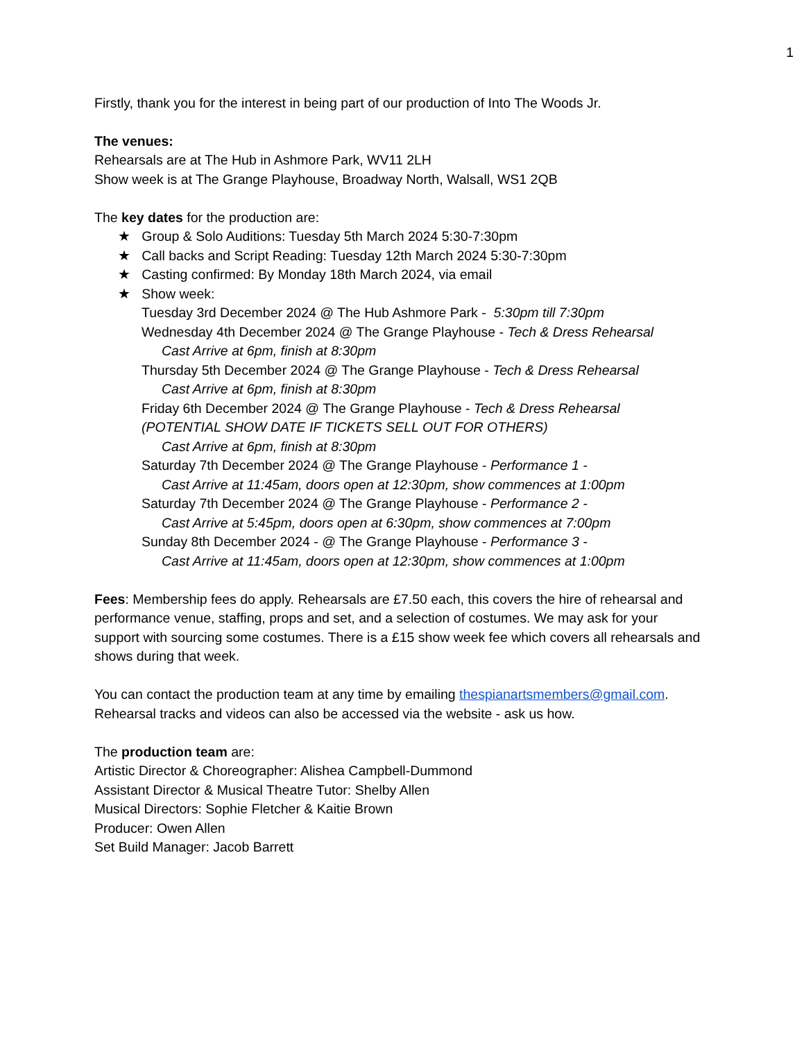1
Firstly, thank you for the interest in being part of our production of Into The Woods Jr.
The venues:
Rehearsals are at The Hub in Ashmore Park, WV11 2LH
Show week is at The Grange Playhouse, Broadway North, Walsall, WS1 2QB
The key dates for the production are:
★ Group & Solo Auditions: Tuesday 5th March 2024 5:30-7:30pm
★ Call backs and Script Reading: Tuesday 12th March 2024 5:30-7:30pm
★ Casting confirmed: By Monday 18th March 2024, via email
★ Show week:
Tuesday 3rd December 2024 @ The Hub Ashmore Park - 5:30pm till 7:30pm
Wednesday 4th December 2024 @ The Grange Playhouse - Tech & Dress Rehearsal
Cast Arrive at 6pm, finish at 8:30pm
Thursday 5th December 2024 @ The Grange Playhouse - Tech & Dress Rehearsal
Cast Arrive at 6pm, finish at 8:30pm
Friday 6th December 2024 @ The Grange Playhouse - Tech & Dress Rehearsal
(POTENTIAL SHOW DATE IF TICKETS SELL OUT FOR OTHERS)
Cast Arrive at 6pm, finish at 8:30pm
Saturday 7th December 2024 @ The Grange Playhouse - Performance 1 -
Cast Arrive at 11:45am, doors open at 12:30pm, show commences at 1:00pm
Saturday 7th December 2024 @ The Grange Playhouse - Performance 2 -
Cast Arrive at 5:45pm, doors open at 6:30pm, show commences at 7:00pm
Sunday 8th December 2024 - @ The Grange Playhouse - Performance 3 -
Cast Arrive at 11:45am, doors open at 12:30pm, show commences at 1:00pm
Fees: Membership fees do apply. Rehearsals are £7.50 each, this covers the hire of rehearsal and performance venue, staffing, props and set, and a selection of costumes. We may ask for your support with sourcing some costumes. There is a £15 show week fee which covers all rehearsals and shows during that week.
You can contact the production team at any time by emailing thespianartsmembers@gmail.com. Rehearsal tracks and videos can also be accessed via the website - ask us how.
The production team are:
Artistic Director & Choreographer: Alishea Campbell-Dummond
Assistant Director & Musical Theatre Tutor: Shelby Allen
Musical Directors: Sophie Fletcher & Kaitie Brown
Producer: Owen Allen
Set Build Manager: Jacob Barrett